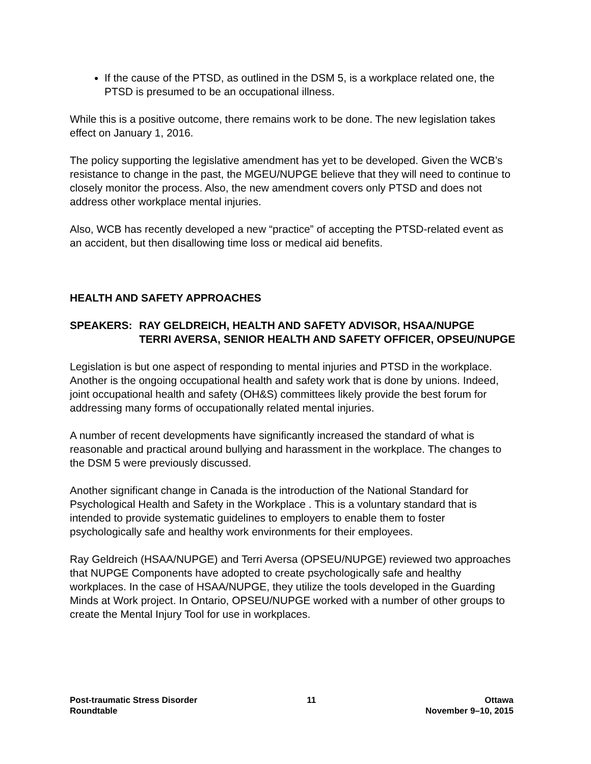If the cause of the PTSD, as outlined in the DSM 5, is a workplace related one, the PTSD is presumed to be an occupational illness.
While this is a positive outcome, there remains work to be done. The new legislation takes effect on January 1, 2016.
The policy supporting the legislative amendment has yet to be developed. Given the WCB’s resistance to change in the past, the MGEU/NUPGE believe that they will need to continue to closely monitor the process. Also, the new amendment covers only PTSD and does not address other workplace mental injuries.
Also, WCB has recently developed a new “practice” of accepting the PTSD-related event as an accident, but then disallowing time loss or medical aid benefits.
HEALTH AND SAFETY APPROACHES
SPEAKERS: RAY GELDREICH, HEALTH AND SAFETY ADVISOR, HSAA/NUPGE
TERRI AVERSA, SENIOR HEALTH AND SAFETY OFFICER, OPSEU/NUPGE
Legislation is but one aspect of responding to mental injuries and PTSD in the workplace. Another is the ongoing occupational health and safety work that is done by unions. Indeed, joint occupational health and safety (OH&S) committees likely provide the best forum for addressing many forms of occupationally related mental injuries.
A number of recent developments have significantly increased the standard of what is reasonable and practical around bullying and harassment in the workplace. The changes to the DSM 5 were previously discussed.
Another significant change in Canada is the introduction of the National Standard for Psychological Health and Safety in the Workplace . This is a voluntary standard that is intended to provide systematic guidelines to employers to enable them to foster psychologically safe and healthy work environments for their employees.
Ray Geldreich (HSAA/NUPGE) and Terri Aversa (OPSEU/NUPGE) reviewed two approaches that NUPGE Components have adopted to create psychologically safe and healthy workplaces. In the case of HSAA/NUPGE, they utilize the tools developed in the Guarding Minds at Work project. In Ontario, OPSEU/NUPGE worked with a number of other groups to create the Mental Injury Tool for use in workplaces.
Post-traumatic Stress Disorder
Roundtable
11 Ottawa
November 9–10, 2015